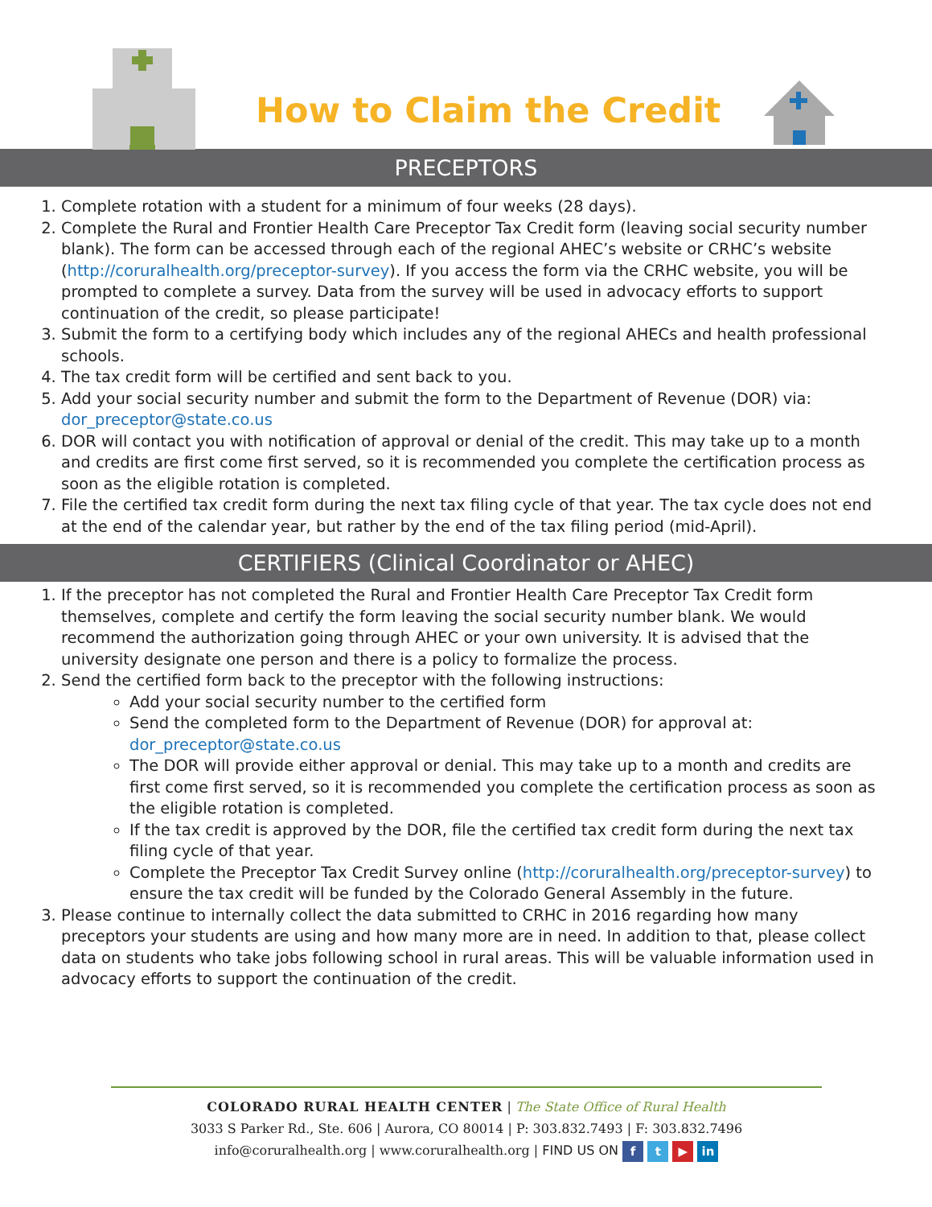How to Claim the Credit
PRECEPTORS
1. Complete rotation with a student for a minimum of four weeks (28 days).
2. Complete the Rural and Frontier Health Care Preceptor Tax Credit form (leaving social security number blank). The form can be accessed through each of the regional AHEC’s website or CRHC’s website (http://coruralhealth.org/preceptor-survey). If you access the form via the CRHC website, you will be prompted to complete a survey. Data from the survey will be used in advocacy efforts to support continuation of the credit, so please participate!
3. Submit the form to a certifying body which includes any of the regional AHECs and health professional schools.
4. The tax credit form will be certified and sent back to you.
5. Add your social security number and submit the form to the Department of Revenue (DOR) via: dor_preceptor@state.co.us
6. DOR will contact you with notification of approval or denial of the credit. This may take up to a month and credits are first come first served, so it is recommended you complete the certification process as soon as the eligible rotation is completed.
7. File the certified tax credit form during the next tax filing cycle of that year. The tax cycle does not end at the end of the calendar year, but rather by the end of the tax filing period (mid-April).
CERTIFIERS (Clinical Coordinator or AHEC)
1. If the preceptor has not completed the Rural and Frontier Health Care Preceptor Tax Credit form themselves, complete and certify the form leaving the social security number blank. We would recommend the authorization going through AHEC or your own university. It is advised that the university designate one person and there is a policy to formalize the process.
2. Send the certified form back to the preceptor with the following instructions:
Add your social security number to the certified form
Send the completed form to the Department of Revenue (DOR) for approval at: dor_preceptor@state.co.us
The DOR will provide either approval or denial. This may take up to a month and credits are first come first served, so it is recommended you complete the certification process as soon as the eligible rotation is completed.
If the tax credit is approved by the DOR, file the certified tax credit form during the next tax filing cycle of that year.
Complete the Preceptor Tax Credit Survey online (http://coruralhealth.org/preceptor-survey) to ensure the tax credit will be funded by the Colorado General Assembly in the future.
3. Please continue to internally collect the data submitted to CRHC in 2016 regarding how many preceptors your students are using and how many more are in need. In addition to that, please collect data on students who take jobs following school in rural areas. This will be valuable information used in advocacy efforts to support the continuation of the credit.
COLORADO RURAL HEALTH CENTER | The State Office of Rural Health
3033 S Parker Rd., Ste. 606 | Aurora, CO 80014 | P: 303.832.7493 | F: 303.832.7496
info@coruralhealth.org | www.coruralhealth.org | FIND US ON f t ▶ in